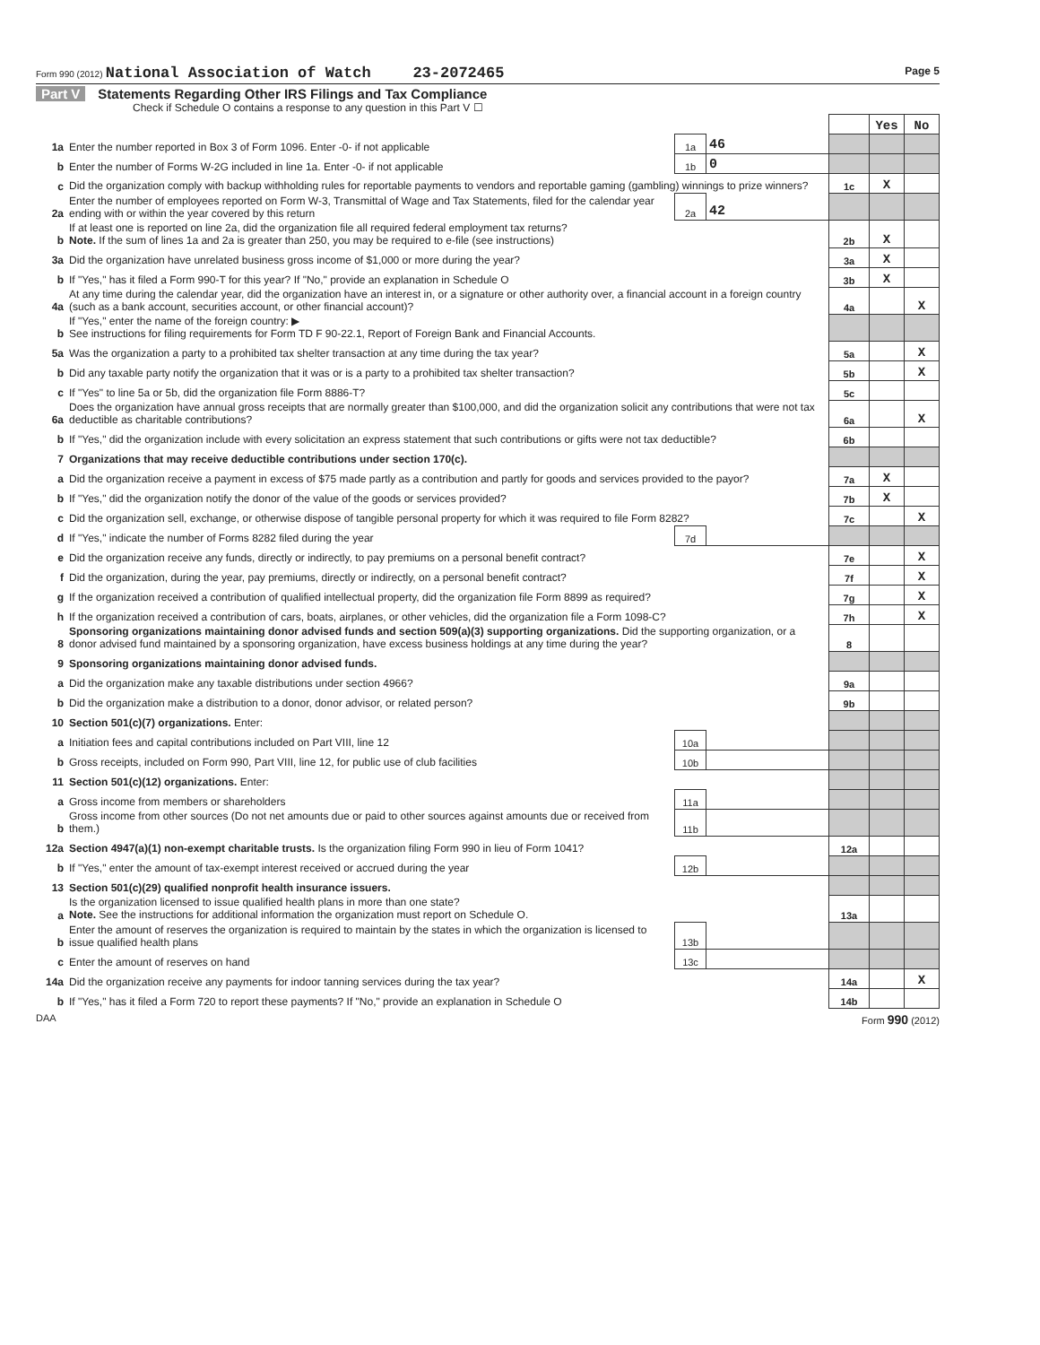Form 990 (2012) National Association of Watch 23-2072465 Page 5
Part V Statements Regarding Other IRS Filings and Tax Compliance
Check if Schedule O contains a response to any question in this Part V ☐
| | | | | | Yes | No |
| 1a | Enter the number reported in Box 3 of Form 1096. Enter -0- if not applicable | 1a | 46 | | | |
| b | Enter the number of Forms W-2G included in line 1a. Enter -0- if not applicable | 1b | 0 | | | |
| c | Did the organization comply with backup withholding rules for reportable payments to vendors and reportable gaming (gambling) winnings to prize winners? | | | 1c | X | |
| 2a | Enter the number of employees reported on Form W-3, Transmittal of Wage and Tax Statements, filed for the calendar year ending with or within the year covered by this return | 2a | 42 | | | |
| b | If at least one is reported on line 2a, did the organization file all required federal employment tax returns? Note. If the sum of lines 1a and 2a is greater than 250, you may be required to e-file (see instructions) | | | 2b | X | |
| 3a | Did the organization have unrelated business gross income of $1,000 or more during the year? | | | 3a | X | |
| b | If "Yes," has it filed a Form 990-T for this year? If "No," provide an explanation in Schedule O | | | 3b | X | |
| 4a | At any time during the calendar year, did the organization have an interest in, or a signature or other authority over, a financial account in a foreign country (such as a bank account, securities account, or other financial account)? | | | 4a | | X |
| b | If "Yes," enter the name of the foreign country: ▶ See instructions for filing requirements for Form TD F 90-22.1, Report of Foreign Bank and Financial Accounts. | | | | | |
| 5a | Was the organization a party to a prohibited tax shelter transaction at any time during the tax year? | | | 5a | | X |
| b | Did any taxable party notify the organization that it was or is a party to a prohibited tax shelter transaction? | | | 5b | | X |
| c | If "Yes" to line 5a or 5b, did the organization file Form 8886-T? | | | 5c | | |
| 6a | Does the organization have annual gross receipts that are normally greater than $100,000, and did the organization solicit any contributions that were not tax deductible as charitable contributions? | | | 6a | | X |
| b | If "Yes," did the organization include with every solicitation an express statement that such contributions or gifts were not tax deductible? | | | 6b | | |
| 7 | Organizations that may receive deductible contributions under section 170(c). | | | | | |
| a | Did the organization receive a payment in excess of $75 made partly as a contribution and partly for goods and services provided to the payor? | | | 7a | X | |
| b | If "Yes," did the organization notify the donor of the value of the goods or services provided? | | | 7b | X | |
| c | Did the organization sell, exchange, or otherwise dispose of tangible personal property for which it was required to file Form 8282? | | | 7c | | X |
| d | If "Yes," indicate the number of Forms 8282 filed during the year | 7d | | | | |
| e | Did the organization receive any funds, directly or indirectly, to pay premiums on a personal benefit contract? | | | 7e | | X |
| f | Did the organization, during the year, pay premiums, directly or indirectly, on a personal benefit contract? | | | 7f | | X |
| g | If the organization received a contribution of qualified intellectual property, did the organization file Form 8899 as required? | | | 7g | | X |
| h | If the organization received a contribution of cars, boats, airplanes, or other vehicles, did the organization file a Form 1098-C? | | | 7h | | X |
| 8 | Sponsoring organizations maintaining donor advised funds and section 509(a)(3) supporting organizations. Did the supporting organization, or a donor advised fund maintained by a sponsoring organization, have excess business holdings at any time during the year? | | | 8 | | |
| 9 | Sponsoring organizations maintaining donor advised funds. | | | | | |
| a | Did the organization make any taxable distributions under section 4966? | | | 9a | | |
| b | Did the organization make a distribution to a donor, donor advisor, or related person? | | | 9b | | |
| 10 | Section 501(c)(7) organizations. Enter: | | | | | |
| a | Initiation fees and capital contributions included on Part VIII, line 12 | 10a | | | | |
| b | Gross receipts, included on Form 990, Part VIII, line 12, for public use of club facilities | 10b | | | | |
| 11 | Section 501(c)(12) organizations. Enter: | | | | | |
| a | Gross income from members or shareholders | 11a | | | | |
| b | Gross income from other sources (Do not net amounts due or paid to other sources against amounts due or received from them.) | 11b | | | | |
| 12a | Section 4947(a)(1) non-exempt charitable trusts. Is the organization filing Form 990 in lieu of Form 1041? | | | 12a | | |
| b | If "Yes," enter the amount of tax-exempt interest received or accrued during the year | 12b | | | | |
| 13 | Section 501(c)(29) qualified nonprofit health insurance issuers. | | | | | |
| a | Is the organization licensed to issue qualified health plans in more than one state? Note. See the instructions for additional information the organization must report on Schedule O. | | | 13a | | |
| b | Enter the amount of reserves the organization is required to maintain by the states in which the organization is licensed to issue qualified health plans | 13b | | | | |
| c | Enter the amount of reserves on hand | 13c | | | | |
| 14a | Did the organization receive any payments for indoor tanning services during the tax year? | | | 14a | | X |
| b | If "Yes," has it filed a Form 720 to report these payments? If "No," provide an explanation in Schedule O | | | 14b | | |
DAA Form 990 (2012)